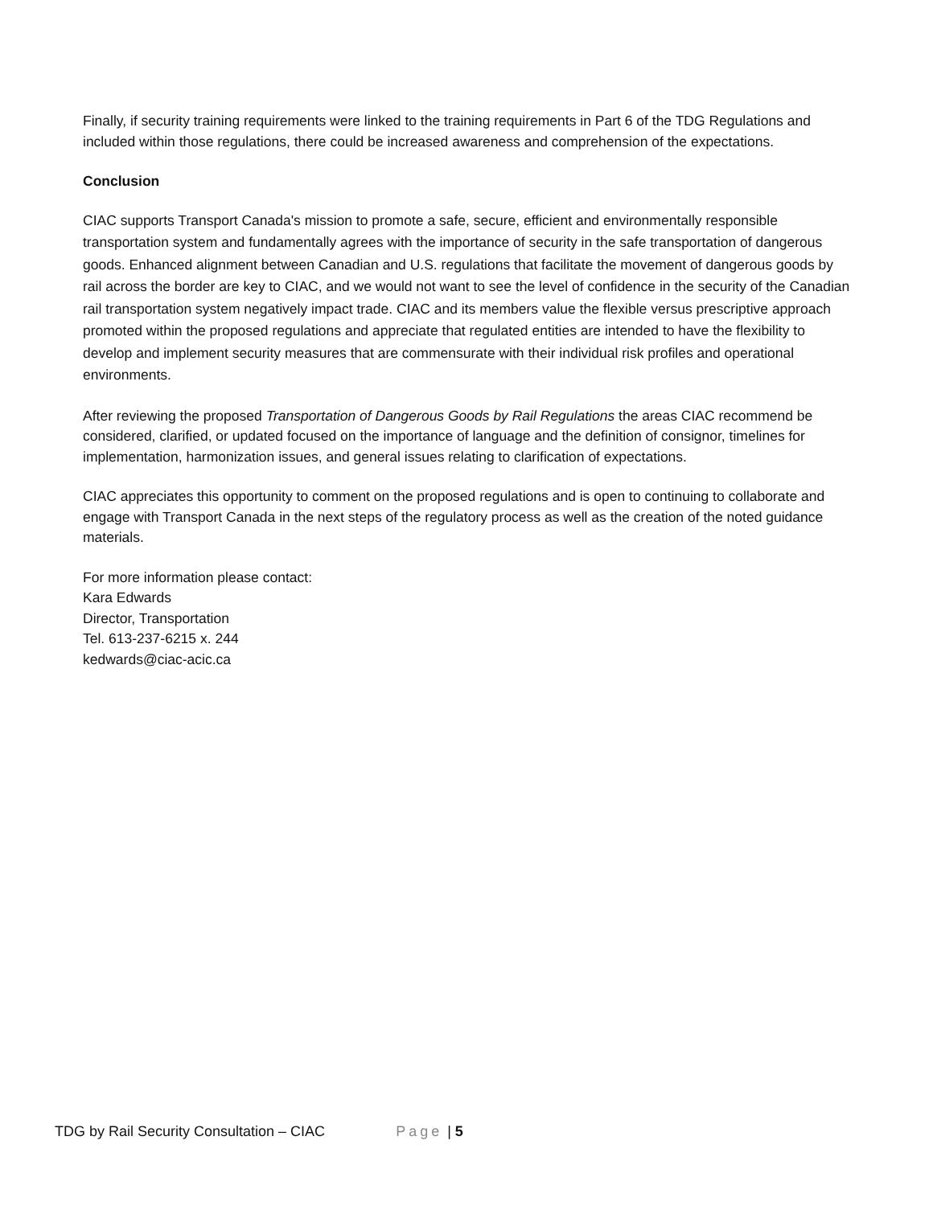Finally, if security training requirements were linked to the training requirements in Part 6 of the TDG Regulations and included within those regulations, there could be increased awareness and comprehension of the expectations.
Conclusion
CIAC supports Transport Canada's mission to promote a safe, secure, efficient and environmentally responsible transportation system and fundamentally agrees with the importance of security in the safe transportation of dangerous goods. Enhanced alignment between Canadian and U.S. regulations that facilitate the movement of dangerous goods by rail across the border are key to CIAC, and we would not want to see the level of confidence in the security of the Canadian rail transportation system negatively impact trade. CIAC and its members value the flexible versus prescriptive approach promoted within the proposed regulations and appreciate that regulated entities are intended to have the flexibility to develop and implement security measures that are commensurate with their individual risk profiles and operational environments.
After reviewing the proposed Transportation of Dangerous Goods by Rail Regulations the areas CIAC recommend be considered, clarified, or updated focused on the importance of language and the definition of consignor, timelines for implementation, harmonization issues, and general issues relating to clarification of expectations.
CIAC appreciates this opportunity to comment on the proposed regulations and is open to continuing to collaborate and engage with Transport Canada in the next steps of the regulatory process as well as the creation of the noted guidance materials.
For more information please contact:
Kara Edwards
Director, Transportation
Tel. 613-237-6215 x. 244
kedwards@ciac-acic.ca
TDG by Rail Security Consultation – CIAC Page | 5